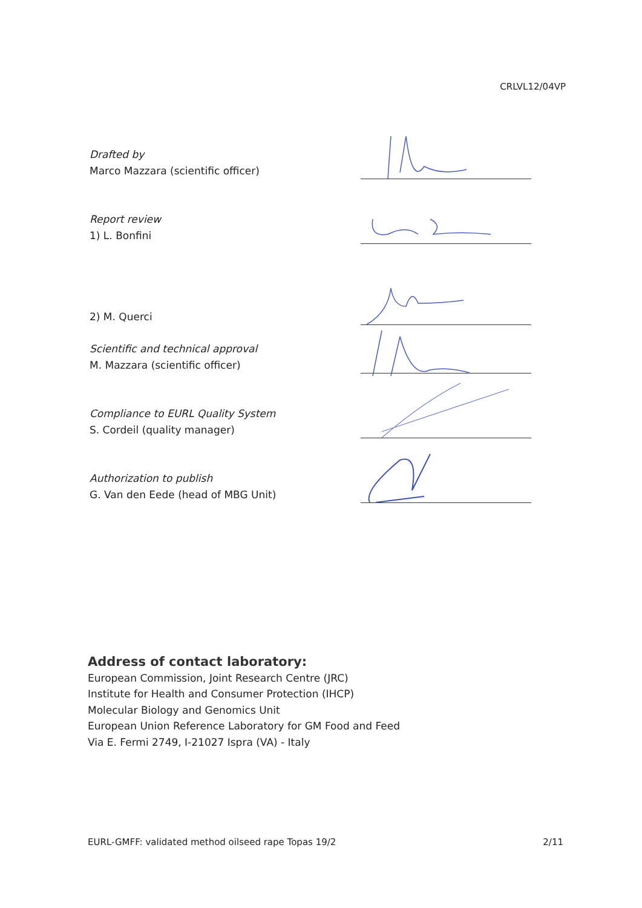CRLVL12/04VP
Drafted by
Marco Mazzara (scientific officer)
Report review
1) L. Bonfini
2) M. Querci
Scientific and technical approval
M. Mazzara (scientific officer)
Compliance to EURL Quality System
S. Cordeil (quality manager)
Authorization to publish
G. Van den Eede (head of MBG Unit)
Address of contact laboratory:
European Commission, Joint Research Centre (JRC)
Institute for Health and Consumer Protection (IHCP)
Molecular Biology and Genomics Unit
European Union Reference Laboratory for GM Food and Feed
Via E. Fermi 2749, I-21027 Ispra (VA) - Italy
EURL-GMFF: validated method oilseed rape Topas 19/2 2/11